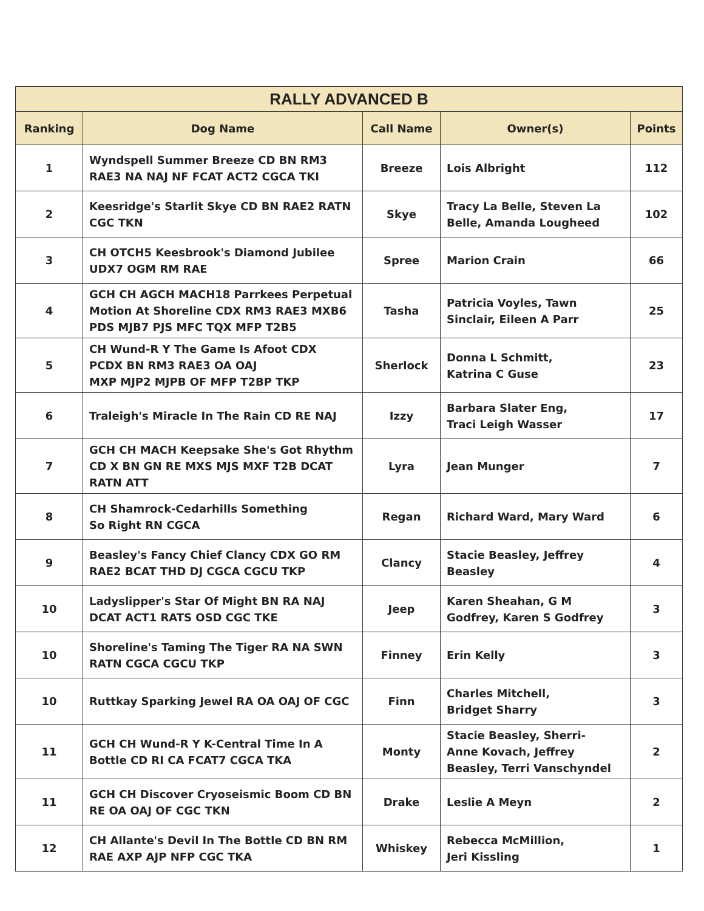| RALLY ADVANCED B | | | | |
| --- | --- | --- | --- | --- |
| Ranking | Dog Name | Call Name | Owner(s) | Points |
| 1 | Wyndspell Summer Breeze CD BN RM3 RAE3 NA NAJ NF FCAT ACT2 CGCA TKI | Breeze | Lois Albright | 112 |
| 2 | Keesridge's Starlit Skye CD BN RAE2 RATN CGC TKN | Skye | Tracy La Belle, Steven La Belle, Amanda Lougheed | 102 |
| 3 | CH OTCH5 Keesbrook's Diamond Jubilee UDX7 OGM RM RAE | Spree | Marion Crain | 66 |
| 4 | GCH CH AGCH MACH18 Parrkees Perpetual Motion At Shoreline CDX RM3 RAE3 MXB6 PDS MJB7 PJS MFC TQX MFP T2B5 | Tasha | Patricia Voyles, Tawn Sinclair, Eileen A Parr | 25 |
| 5 | CH Wund-R Y The Game Is Afoot CDX PCDX BN RM3 RAE3 OA OAJ MXP MJP2 MJPB OF MFP T2BP TKP | Sherlock | Donna L Schmitt, Katrina C Guse | 23 |
| 6 | Traleigh's Miracle In The Rain CD RE NAJ | Izzy | Barbara Slater Eng, Traci Leigh Wasser | 17 |
| 7 | GCH CH MACH Keepsake She's Got Rhythm CD X BN GN RE MXS MJS MXF T2B DCAT RATN ATT | Lyra | Jean Munger | 7 |
| 8 | CH Shamrock-Cedarhills Something So Right RN CGCA | Regan | Richard Ward, Mary Ward | 6 |
| 9 | Beasley's Fancy Chief Clancy CDX GO RM RAE2 BCAT THD DJ CGCA CGCU TKP | Clancy | Stacie Beasley, Jeffrey Beasley | 4 |
| 10 | Ladyslipper's Star Of Might BN RA NAJ DCAT ACT1 RATS OSD CGC TKE | Jeep | Karen Sheahan, G M Godfrey, Karen S Godfrey | 3 |
| 10 | Shoreline's Taming The Tiger RA NA SWN RATN CGCA CGCU TKP | Finney | Erin Kelly | 3 |
| 10 | Ruttkay Sparking Jewel RA OA OAJ OF CGC | Finn | Charles Mitchell, Bridget Sharry | 3 |
| 11 | GCH CH Wund-R Y K-Central Time In A Bottle CD RI CA FCAT7 CGCA TKA | Monty | Stacie Beasley, Sherri- Anne Kovach, Jeffrey Beasley, Terri Vanschyndel | 2 |
| 11 | GCH CH Discover Cryoseismic Boom CD BN RE OA OAJ OF CGC TKN | Drake | Leslie A Meyn | 2 |
| 12 | CH Allante's Devil In The Bottle CD BN RM RAE AXP AJP NFP CGC TKA | Whiskey | Rebecca McMillion, Jeri Kissling | 1 |